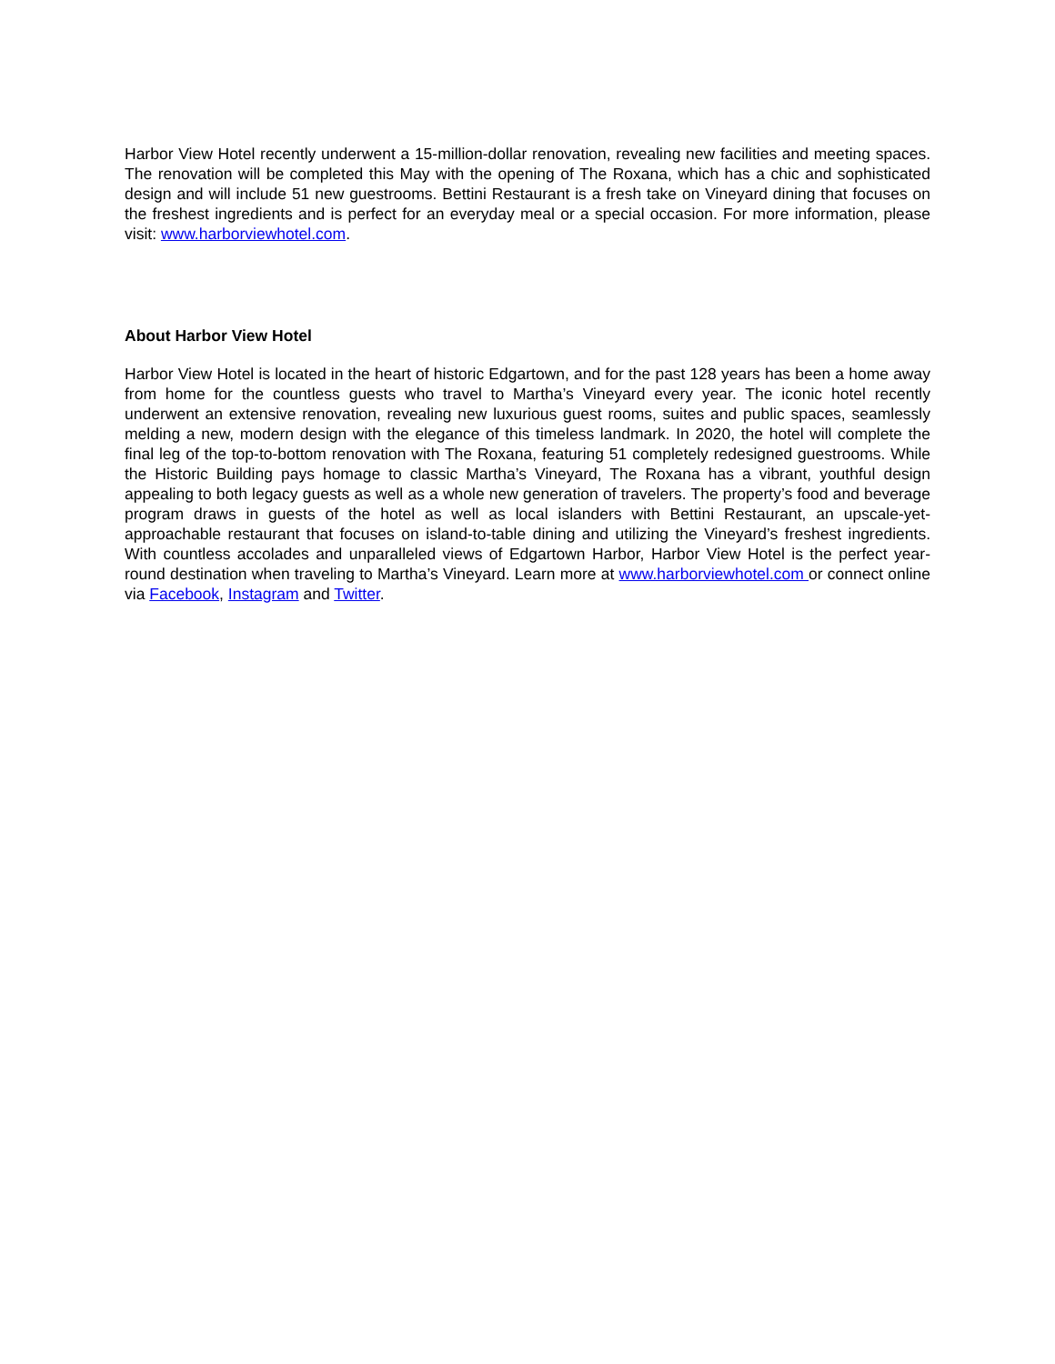Harbor View Hotel recently underwent a 15-million-dollar renovation, revealing new facilities and meeting spaces. The renovation will be completed this May with the opening of The Roxana, which has a chic and sophisticated design and will include 51 new guestrooms. Bettini Restaurant is a fresh take on Vineyard dining that focuses on the freshest ingredients and is perfect for an everyday meal or a special occasion. For more information, please visit: www.harborviewhotel.com.
About Harbor View Hotel
Harbor View Hotel is located in the heart of historic Edgartown, and for the past 128 years has been a home away from home for the countless guests who travel to Martha’s Vineyard every year. The iconic hotel recently underwent an extensive renovation, revealing new luxurious guest rooms, suites and public spaces, seamlessly melding a new, modern design with the elegance of this timeless landmark. In 2020, the hotel will complete the final leg of the top-to-bottom renovation with The Roxana, featuring 51 completely redesigned guestrooms. While the Historic Building pays homage to classic Martha’s Vineyard, The Roxana has a vibrant, youthful design appealing to both legacy guests as well as a whole new generation of travelers. The property’s food and beverage program draws in guests of the hotel as well as local islanders with Bettini Restaurant, an upscale-yet-approachable restaurant that focuses on island-to-table dining and utilizing the Vineyard’s freshest ingredients. With countless accolades and unparalleled views of Edgartown Harbor, Harbor View Hotel is the perfect year-round destination when traveling to Martha’s Vineyard. Learn more at www.harborviewhotel.com or connect online via Facebook, Instagram and Twitter.